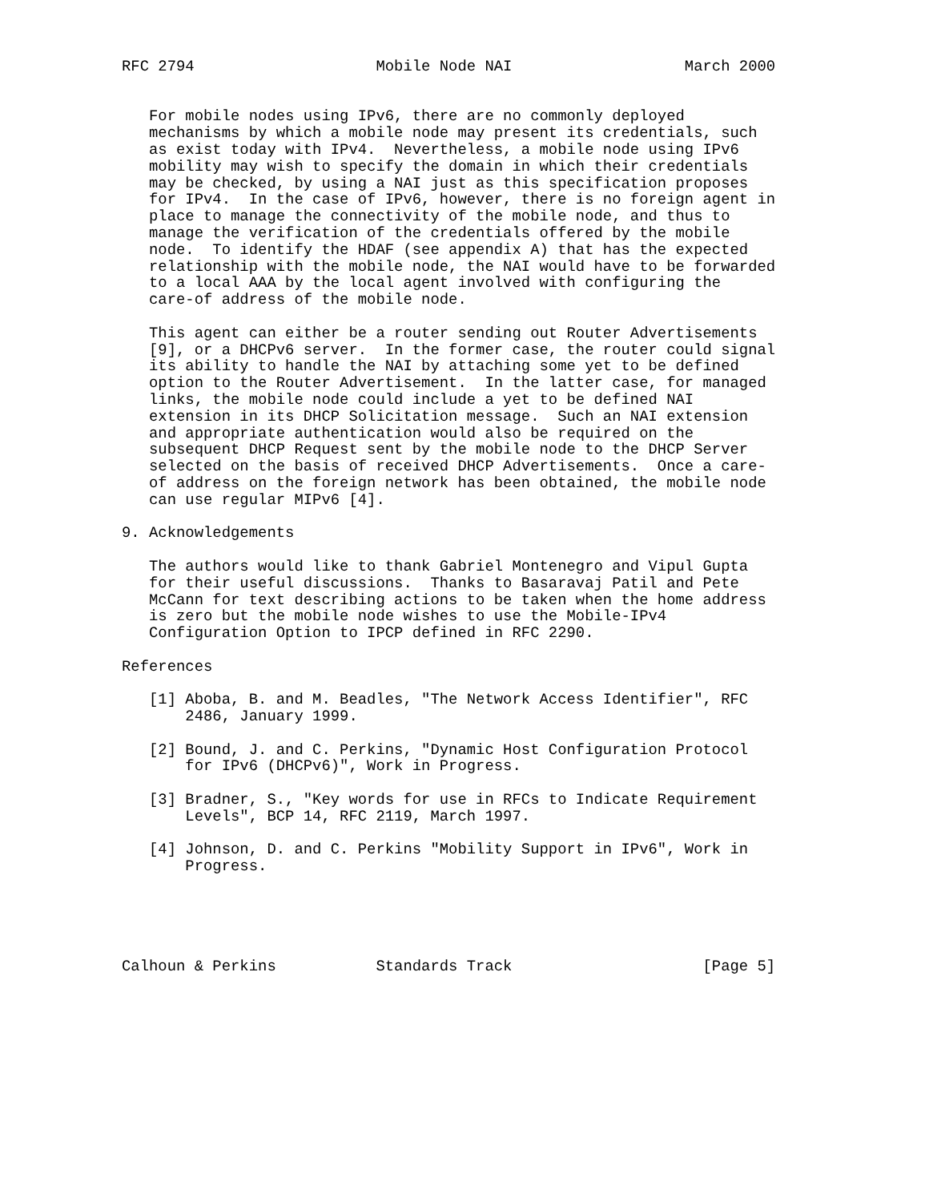RFC 2794                    Mobile Node NAI                   March 2000


   For mobile nodes using IPv6, there are no commonly deployed
   mechanisms by which a mobile node may present its credentials, such
   as exist today with IPv4.  Nevertheless, a mobile node using IPv6
   mobility may wish to specify the domain in which their credentials
   may be checked, by using a NAI just as this specification proposes
   for IPv4.  In the case of IPv6, however, there is no foreign agent in
   place to manage the connectivity of the mobile node, and thus to
   manage the verification of the credentials offered by the mobile
   node.  To identify the HDAF (see appendix A) that has the expected
   relationship with the mobile node, the NAI would have to be forwarded
   to a local AAA by the local agent involved with configuring the
   care-of address of the mobile node.

   This agent can either be a router sending out Router Advertisements
   [9], or a DHCPv6 server.  In the former case, the router could signal
   its ability to handle the NAI by attaching some yet to be defined
   option to the Router Advertisement.  In the latter case, for managed
   links, the mobile node could include a yet to be defined NAI
   extension in its DHCP Solicitation message.  Such an NAI extension
   and appropriate authentication would also be required on the
   subsequent DHCP Request sent by the mobile node to the DHCP Server
   selected on the basis of received DHCP Advertisements.  Once a care-
   of address on the foreign network has been obtained, the mobile node
   can use regular MIPv6 [4].

9. Acknowledgements

   The authors would like to thank Gabriel Montenegro and Vipul Gupta
   for their useful discussions.  Thanks to Basaravaj Patil and Pete
   McCann for text describing actions to be taken when the home address
   is zero but the mobile node wishes to use the Mobile-IPv4
   Configuration Option to IPCP defined in RFC 2290.

References

   [1] Aboba, B. and M. Beadles, "The Network Access Identifier", RFC
       2486, January 1999.

   [2] Bound, J. and C. Perkins, "Dynamic Host Configuration Protocol
       for IPv6 (DHCPv6)", Work in Progress.

   [3] Bradner, S., "Key words for use in RFCs to Indicate Requirement
       Levels", BCP 14, RFC 2119, March 1997.

   [4] Johnson, D. and C. Perkins "Mobility Support in IPv6", Work in
       Progress.





Calhoun & Perkins           Standards Track                     [Page 5]